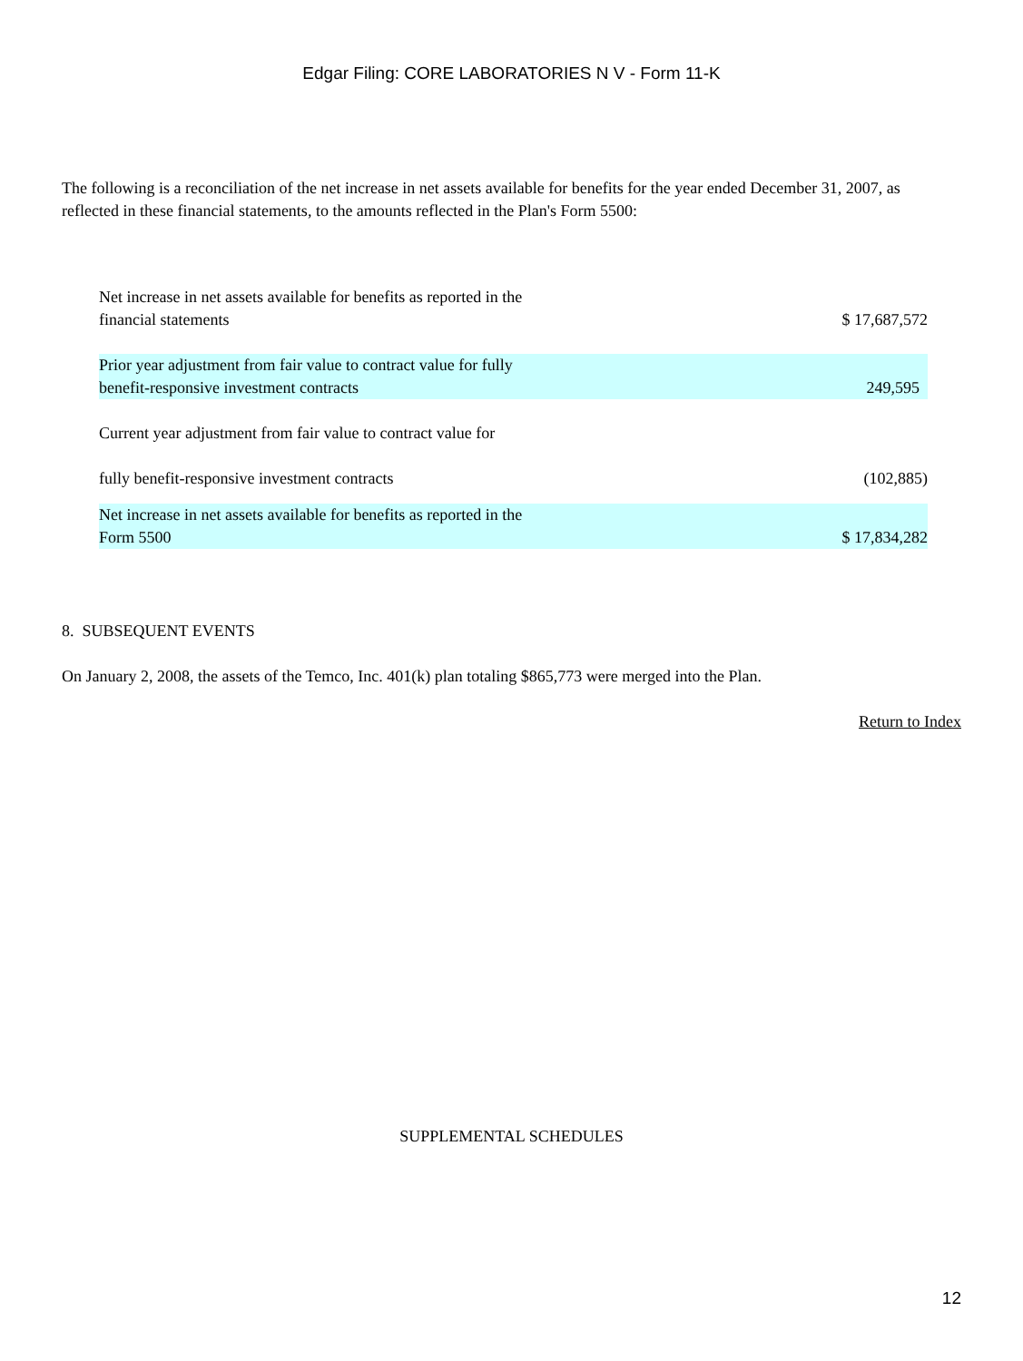Edgar Filing: CORE LABORATORIES N V - Form 11-K
The following is a reconciliation of the net increase in net assets available for benefits for the year ended December 31, 2007, as reflected in these financial statements, to the amounts reflected in the Plan's Form 5500:
| Net increase in net assets available for benefits as reported in the financial statements | $ 17,687,572 |
| Prior year adjustment from fair value to contract value for fully benefit-responsive investment contracts | 249,595 |
| Current year adjustment from fair value to contract value for | |
| fully benefit-responsive investment contracts | (102,885) |
| Net increase in net assets available for benefits as reported in the Form 5500 | $ 17,834,282 |
8. SUBSEQUENT EVENTS
On January 2, 2008, the assets of the Temco, Inc. 401(k) plan totaling $865,773 were merged into the Plan.
Return to Index
SUPPLEMENTAL SCHEDULES
12